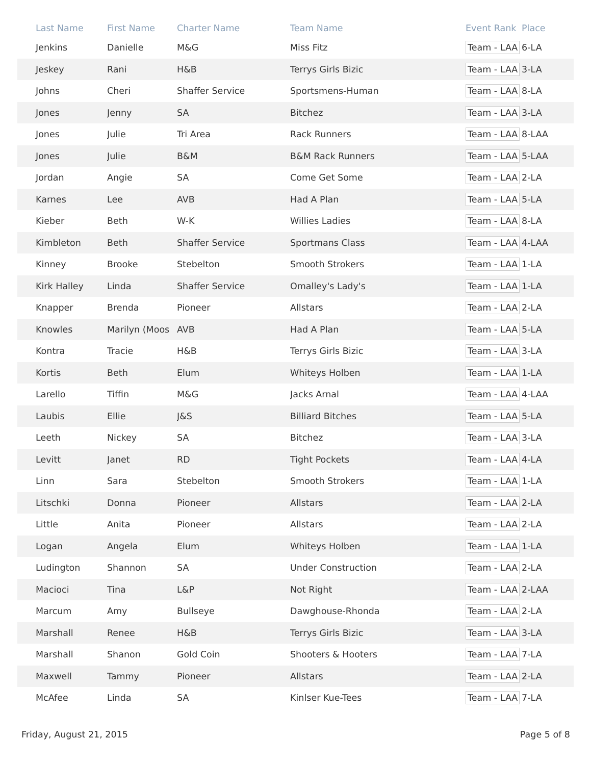| Last Name | First Name | Charter Name | Team Name | Event Rank | Place |
| --- | --- | --- | --- | --- | --- |
| Jenkins | Danielle | M&G | Miss Fitz | Team - LAA | 6-LA |
| Jeskey | Rani | H&B | Terrys Girls Bizic | Team - LAA | 3-LA |
| Johns | Cheri | Shaffer Service | Sportsmens-Human | Team - LAA | 8-LA |
| Jones | Jenny | SA | Bitchez | Team - LAA | 3-LA |
| Jones | Julie | Tri Area | Rack Runners | Team - LAA | 8-LAA |
| Jones | Julie | B&M | B&M Rack Runners | Team - LAA | 5-LAA |
| Jordan | Angie | SA | Come Get Some | Team - LAA | 2-LA |
| Karnes | Lee | AVB | Had A Plan | Team - LAA | 5-LA |
| Kieber | Beth | W-K | Willies Ladies | Team - LAA | 8-LA |
| Kimbleton | Beth | Shaffer Service | Sportmans Class | Team - LAA | 4-LAA |
| Kinney | Brooke | Stebelton | Smooth Strokers | Team - LAA | 1-LA |
| Kirk Halley | Linda | Shaffer Service | Omalley's Lady's | Team - LAA | 1-LA |
| Knapper | Brenda | Pioneer | Allstars | Team - LAA | 2-LA |
| Knowles | Marilyn (Moos | AVB | Had A Plan | Team - LAA | 5-LA |
| Kontra | Tracie | H&B | Terrys Girls Bizic | Team - LAA | 3-LA |
| Kortis | Beth | Elum | Whiteys Holben | Team - LAA | 1-LA |
| Larello | Tiffin | M&G | Jacks Arnal | Team - LAA | 4-LAA |
| Laubis | Ellie | J&S | Billiard Bitches | Team - LAA | 5-LA |
| Leeth | Nickey | SA | Bitchez | Team - LAA | 3-LA |
| Levitt | Janet | RD | Tight Pockets | Team - LAA | 4-LA |
| Linn | Sara | Stebelton | Smooth Strokers | Team - LAA | 1-LA |
| Litschki | Donna | Pioneer | Allstars | Team - LAA | 2-LA |
| Little | Anita | Pioneer | Allstars | Team - LAA | 2-LA |
| Logan | Angela | Elum | Whiteys Holben | Team - LAA | 1-LA |
| Ludington | Shannon | SA | Under Construction | Team - LAA | 2-LA |
| Macioci | Tina | L&P | Not Right | Team - LAA | 2-LAA |
| Marcum | Amy | Bullseye | Dawghouse-Rhonda | Team - LAA | 2-LA |
| Marshall | Renee | H&B | Terrys Girls Bizic | Team - LAA | 3-LA |
| Marshall | Shanon | Gold Coin | Shooters & Hooters | Team - LAA | 7-LA |
| Maxwell | Tammy | Pioneer | Allstars | Team - LAA | 2-LA |
| McAfee | Linda | SA | Kinlser Kue-Tees | Team - LAA | 7-LA |
Friday, August 21, 2015 Page 5 of 8